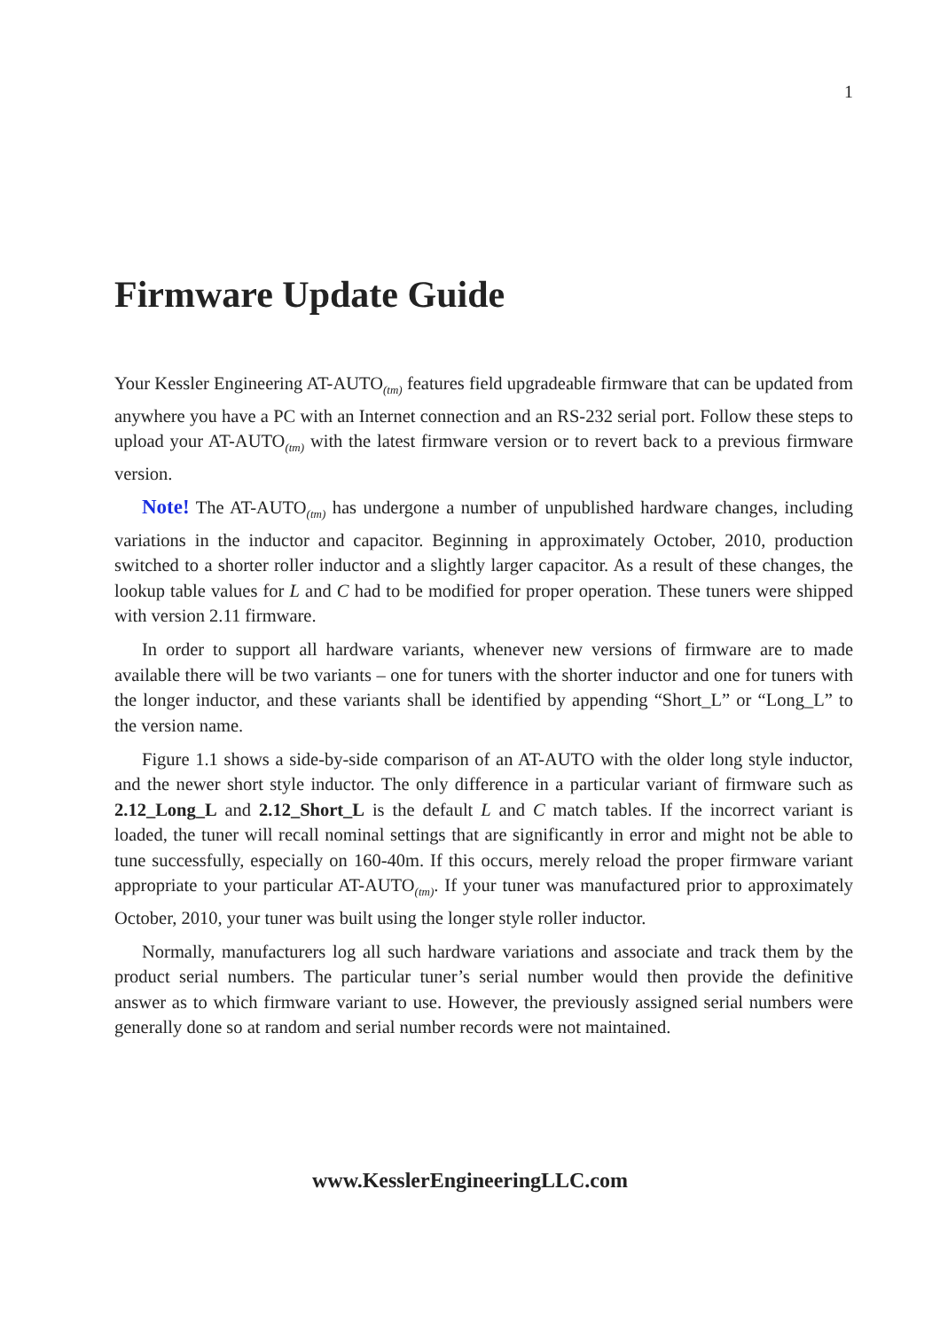1
Firmware Update Guide
Your Kessler Engineering AT-AUTO<sub>(tm)</sub> features field upgradeable firmware that can be updated from anywhere you have a PC with an Internet connection and an RS-232 serial port. Follow these steps to upload your AT-AUTO<sub>(tm)</sub> with the latest firmware version or to revert back to a previous firmware version.
Note! The AT-AUTO<sub>(tm)</sub> has undergone a number of unpublished hardware changes, including variations in the inductor and capacitor. Beginning in approximately October, 2010, production switched to a shorter roller inductor and a slightly larger capacitor. As a result of these changes, the lookup table values for L and C had to be modified for proper operation. These tuners were shipped with version 2.11 firmware.
In order to support all hardware variants, whenever new versions of firmware are to made available there will be two variants – one for tuners with the shorter inductor and one for tuners with the longer inductor, and these variants shall be identified by appending “Short_L” or “Long_L” to the version name.
Figure 1.1 shows a side-by-side comparison of an AT-AUTO with the older long style inductor, and the newer short style inductor. The only difference in a particular variant of firmware such as 2.12_Long_L and 2.12_Short_L is the default L and C match tables. If the incorrect variant is loaded, the tuner will recall nominal settings that are significantly in error and might not be able to tune successfully, especially on 160-40m. If this occurs, merely reload the proper firmware variant appropriate to your particular AT-AUTO<sub>(tm)</sub>. If your tuner was manufactured prior to approximately October, 2010, your tuner was built using the longer style roller inductor.
Normally, manufacturers log all such hardware variations and associate and track them by the product serial numbers. The particular tuner’s serial number would then provide the definitive answer as to which firmware variant to use. However, the previously assigned serial numbers were generally done so at random and serial number records were not maintained.
www.KesslerEngineeringLLC.com